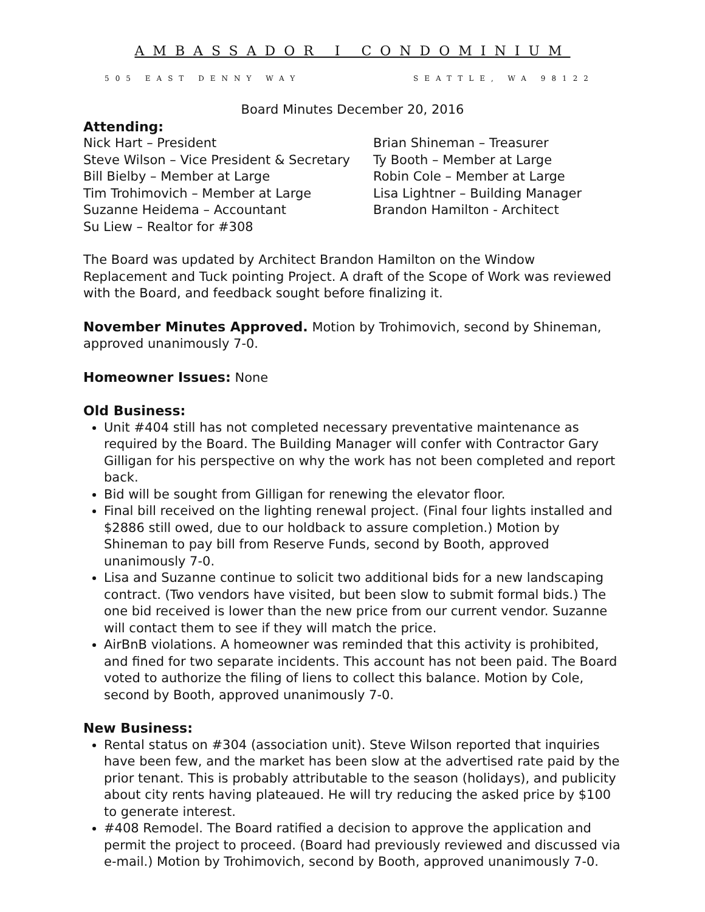AMBASSADOR I CONDOMINIUM
505 EAST DENNY WAY SEATTLE, WA 98122
Board Minutes December 20, 2016
Attending:
Nick Hart – President
Brian Shineman – Treasurer
Steve Wilson – Vice President & Secretary
Ty Booth – Member at Large
Bill Bielby – Member at Large
Robin Cole – Member at Large
Tim Trohimovich – Member at Large
Lisa Lightner – Building Manager
Suzanne Heidema – Accountant
Brandon Hamilton - Architect
Su Liew – Realtor for #308
The Board was updated by Architect Brandon Hamilton on the Window Replacement and Tuck pointing Project. A draft of the Scope of Work was reviewed with the Board, and feedback sought before finalizing it.
November Minutes Approved. Motion by Trohimovich, second by Shineman, approved unanimously 7-0.
Homeowner Issues: None
Old Business:
Unit #404 still has not completed necessary preventative maintenance as required by the Board. The Building Manager will confer with Contractor Gary Gilligan for his perspective on why the work has not been completed and report back.
Bid will be sought from Gilligan for renewing the elevator floor.
Final bill received on the lighting renewal project. (Final four lights installed and $2886 still owed, due to our holdback to assure completion.) Motion by Shineman to pay bill from Reserve Funds, second by Booth, approved unanimously 7-0.
Lisa and Suzanne continue to solicit two additional bids for a new landscaping contract. (Two vendors have visited, but been slow to submit formal bids.) The one bid received is lower than the new price from our current vendor. Suzanne will contact them to see if they will match the price.
AirBnB violations. A homeowner was reminded that this activity is prohibited, and fined for two separate incidents. This account has not been paid. The Board voted to authorize the filing of liens to collect this balance. Motion by Cole, second by Booth, approved unanimously 7-0.
New Business:
Rental status on #304 (association unit). Steve Wilson reported that inquiries have been few, and the market has been slow at the advertised rate paid by the prior tenant. This is probably attributable to the season (holidays), and publicity about city rents having plateaued. He will try reducing the asked price by $100 to generate interest.
#408 Remodel. The Board ratified a decision to approve the application and permit the project to proceed. (Board had previously reviewed and discussed via e-mail.) Motion by Trohimovich, second by Booth, approved unanimously 7-0.